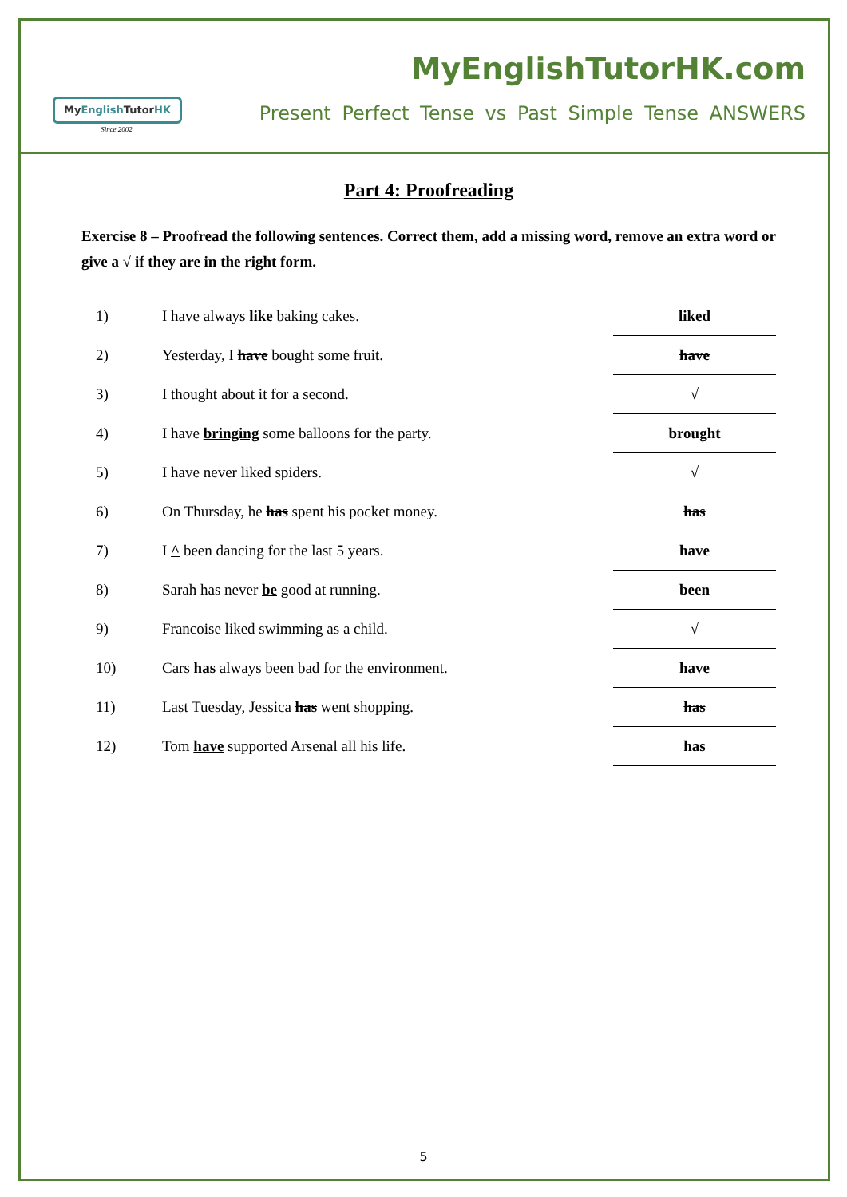MyEnglish TutorHK
Since 2002
MyEnglishTutorHK.com
Present Perfect Tense vs Past Simple Tense ANSWERS
Part 4: Proofreading
Exercise 8 – Proofread the following sentences. Correct them, add a missing word, remove an extra word or give a √ if they are in the right form.
| 1) | I have always like baking cakes. | liked |
| 2) | Yesterday, I have bought some fruit. | have |
| 3) | I thought about it for a second. | √ |
| 4) | I have bringing some balloons for the party. | brought |
| 5) | I have never liked spiders. | √ |
| 6) | On Thursday, he has spent his pocket money. | has |
| 7) | I ^ been dancing for the last 5 years. | have |
| 8) | Sarah has never be good at running. | been |
| 9) | Francoise liked swimming as a child. | √ |
| 10) | Cars has always been bad for the environment. | have |
| 11) | Last Tuesday, Jessica has went shopping. | has |
| 12) | Tom have supported Arsenal all his life. | has |
5